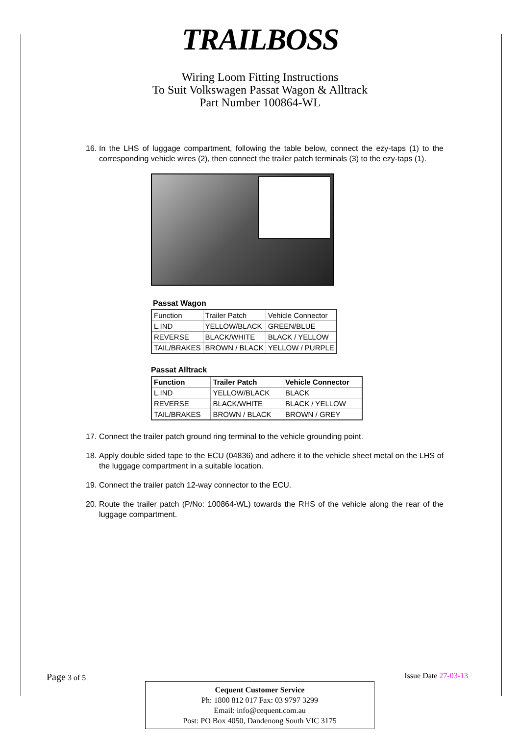TRAILBOSS
Wiring Loom Fitting Instructions
To Suit Volkswagen Passat Wagon & Alltrack
Part Number 100864-WL
16. In the LHS of luggage compartment, following the table below, connect the ezy-taps (1) to the corresponding vehicle wires (2), then connect the trailer patch terminals (3) to the ezy-taps (1).
Passat Wagon
| Function | Trailer Patch | Vehicle Connector |
| --- | --- | --- |
| L.IND | YELLOW/BLACK | GREEN/BLUE |
| REVERSE | BLACK/WHITE | BLACK / YELLOW |
| TAIL/BRAKES | BROWN / BLACK | YELLOW / PURPLE |
Passat Alltrack
| Function | Trailer Patch | Vehicle Connector |
| --- | --- | --- |
| L.IND | YELLOW/BLACK | BLACK |
| REVERSE | BLACK/WHITE | BLACK / YELLOW |
| TAIL/BRAKES | BROWN / BLACK | BROWN / GREY |
17. Connect the trailer patch ground ring terminal to the vehicle grounding point.
18. Apply double sided tape to the ECU (04836) and adhere it to the vehicle sheet metal on the LHS of the luggage compartment in a suitable location.
19. Connect the trailer patch 12-way connector to the ECU.
20. Route the trailer patch (P/No: 100864-WL) towards the RHS of the vehicle along the rear of the luggage compartment.
Page 3 of 5 Issue Date 27-03-13
Cequent Customer Service
Ph: 1800 812 017 Fax: 03 9797 3299
Email: info@cequent.com.au
Post: PO Box 4050, Dandenong South VIC 3175